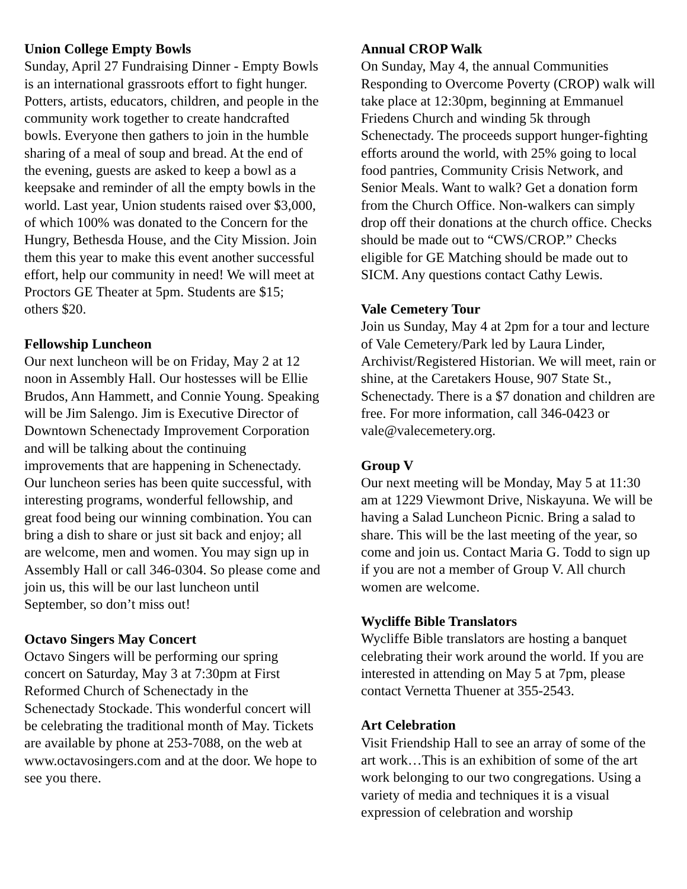Union College Empty Bowls
Sunday, April 27 Fundraising Dinner - Empty Bowls is an international grassroots effort to fight hunger. Potters, artists, educators, children, and people in the community work together to create handcrafted bowls. Everyone then gathers to join in the humble sharing of a meal of soup and bread. At the end of the evening, guests are asked to keep a bowl as a keepsake and reminder of all the empty bowls in the world. Last year, Union students raised over $3,000, of which 100% was donated to the Concern for the Hungry, Bethesda House, and the City Mission. Join them this year to make this event another successful effort, help our community in need! We will meet at Proctors GE Theater at 5pm. Students are $15; others $20.
Fellowship Luncheon
Our next luncheon will be on Friday, May 2 at 12 noon in Assembly Hall. Our hostesses will be Ellie Brudos, Ann Hammett, and Connie Young. Speaking will be Jim Salengo. Jim is Executive Director of Downtown Schenectady Improvement Corporation and will be talking about the continuing improvements that are happening in Schenectady. Our luncheon series has been quite successful, with interesting programs, wonderful fellowship, and great food being our winning combination. You can bring a dish to share or just sit back and enjoy; all are welcome, men and women. You may sign up in Assembly Hall or call 346-0304. So please come and join us, this will be our last luncheon until September, so don’t miss out!
Octavo Singers May Concert
Octavo Singers will be performing our spring concert on Saturday, May 3 at 7:30pm at First Reformed Church of Schenectady in the Schenectady Stockade. This wonderful concert will be celebrating the traditional month of May. Tickets are available by phone at 253-7088, on the web at www.octavosingers.com and at the door. We hope to see you there.
Annual CROP Walk
On Sunday, May 4, the annual Communities Responding to Overcome Poverty (CROP) walk will take place at 12:30pm, beginning at Emmanuel Friedens Church and winding 5k through Schenectady. The proceeds support hunger-fighting efforts around the world, with 25% going to local food pantries, Community Crisis Network, and Senior Meals. Want to walk? Get a donation form from the Church Office. Non-walkers can simply drop off their donations at the church office. Checks should be made out to “CWS/CROP.” Checks eligible for GE Matching should be made out to SICM. Any questions contact Cathy Lewis.
Vale Cemetery Tour
Join us Sunday, May 4 at 2pm for a tour and lecture of Vale Cemetery/Park led by Laura Linder, Archivist/Registered Historian. We will meet, rain or shine, at the Caretakers House, 907 State St., Schenectady. There is a $7 donation and children are free. For more information, call 346-0423 or vale@valecemetery.org.
Group V
Our next meeting will be Monday, May 5 at 11:30 am at 1229 Viewmont Drive, Niskayuna. We will be having a Salad Luncheon Picnic. Bring a salad to share. This will be the last meeting of the year, so come and join us. Contact Maria G. Todd to sign up if you are not a member of Group V. All church women are welcome.
Wycliffe Bible Translators
Wycliffe Bible translators are hosting a banquet celebrating their work around the world. If you are interested in attending on May 5 at 7pm, please contact Vernetta Thuener at 355-2543.
Art Celebration
Visit Friendship Hall to see an array of some of the art work…This is an exhibition of some of the art work belonging to our two congregations. Using a variety of media and techniques it is a visual expression of celebration and worship